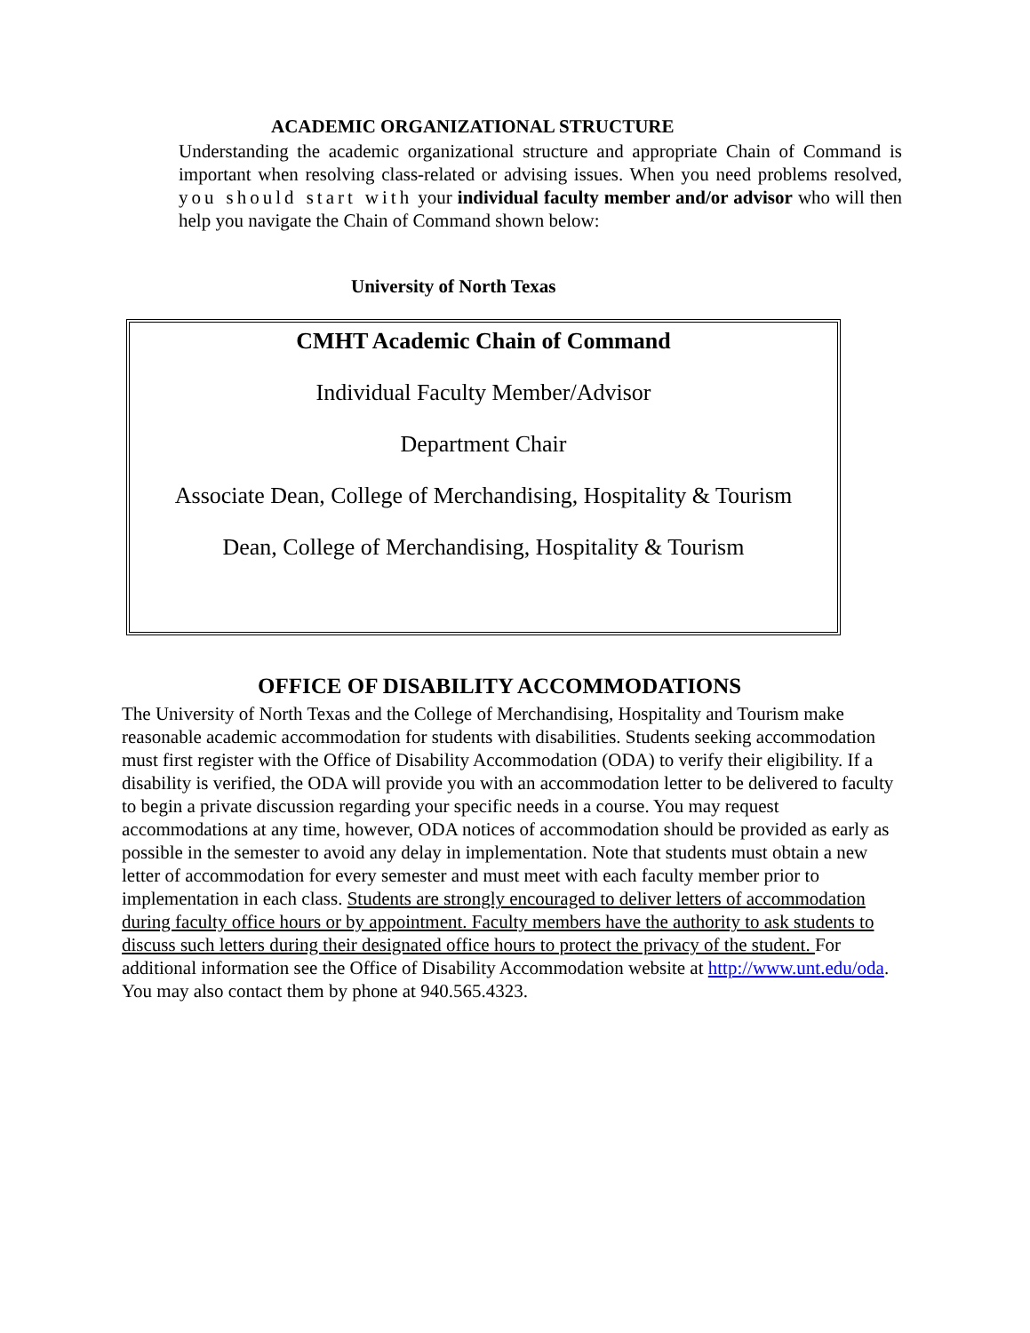ACADEMIC ORGANIZATIONAL STRUCTURE
Understanding the academic organizational structure and appropriate Chain of Command is important when resolving class-related or advising issues. When you need problems resolved, you should start with your individual faculty member and/or advisor who will then help you navigate the Chain of Command shown below:
University of North Texas
CMHT Academic Chain of Command
Individual Faculty Member/Advisor
Department Chair
Associate Dean, College of Merchandising, Hospitality & Tourism
Dean, College of Merchandising, Hospitality & Tourism
OFFICE OF DISABILITY ACCOMMODATIONS
The University of North Texas and the College of Merchandising, Hospitality and Tourism make reasonable academic accommodation for students with disabilities. Students seeking accommodation must first register with the Office of Disability Accommodation (ODA) to verify their eligibility. If a disability is verified, the ODA will provide you with an accommodation letter to be delivered to faculty to begin a private discussion regarding your specific needs in a course. You may request accommodations at any time, however, ODA notices of accommodation should be provided as early as possible in the semester to avoid any delay in implementation. Note that students must obtain a new letter of accommodation for every semester and must meet with each faculty member prior to implementation in each class. Students are strongly encouraged to deliver letters of accommodation during faculty office hours or by appointment. Faculty members have the authority to ask students to discuss such letters during their designated office hours to protect the privacy of the student. For additional information see the Office of Disability Accommodation website at http://www.unt.edu/oda. You may also contact them by phone at 940.565.4323.